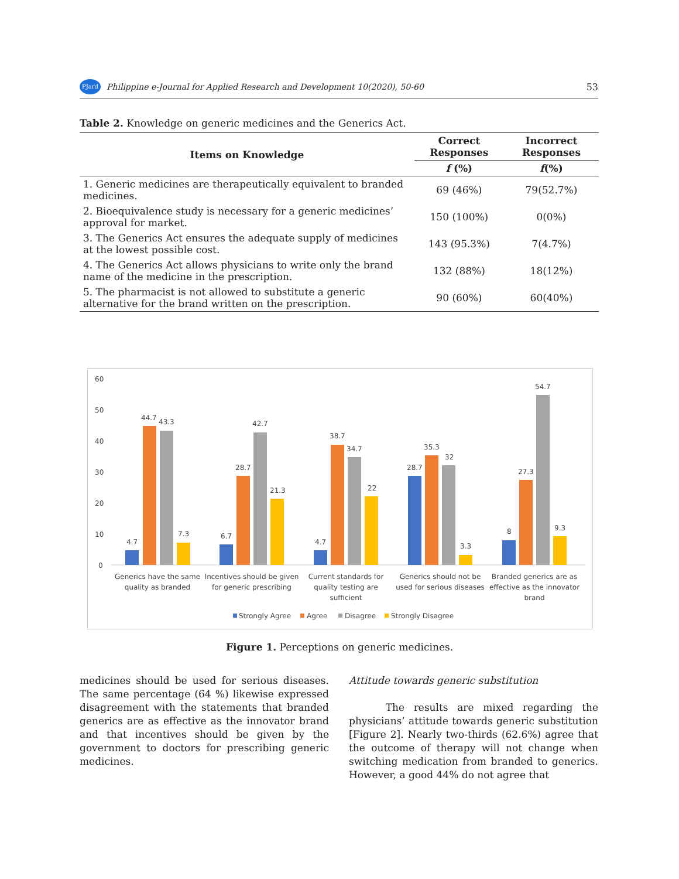PJard Philippine e-Journal for Applied Research and Development 10(2020), 50-60 53
Table 2. Knowledge on generic medicines and the Generics Act.
| Items on Knowledge | Correct Responses | Incorrect Responses |
| --- | --- | --- |
| | f (%) | f (%) |
| 1. Generic medicines are therapeutically equivalent to branded medicines. | 69 (46%) | 79(52.7%) |
| 2. Bioequivalence study is necessary for a generic medicines’ approval for market. | 150 (100%) | 0(0%) |
| 3. The Generics Act ensures the adequate supply of medicines at the lowest possible cost. | 143 (95.3%) | 7(4.7%) |
| 4. The Generics Act allows physicians to write only the brand name of the medicine in the prescription. | 132 (88%) | 18(12%) |
| 5. The pharmacist is not allowed to substitute a generic alternative for the brand written on the prescription. | 90 (60%) | 60(40%) |
60
50
40
30
20
10
0
4.7
44.7
43.3
7.3
6.7
28.7
42.7
21.3
4.7
38.7
34.7
22
28.7
35.3
32
3.3
8
27.3
54.7
9.3
Generics have the same
quality as branded
Incentives should be given
for generic prescribing
Current standards for
quality testing are
sufficient
Generics should not be
used for serious diseases
Branded generics are as
effective as the innovator
brand
Strongly Agree
Agree
Disagree
Strongly Disagree
Figure 1. Perceptions on generic medicines.
medicines should be used for serious diseases. The same percentage (64 %) likewise expressed disagreement with the statements that branded generics are as effective as the innovator brand and that incentives should be given by the government to doctors for prescribing generic medicines.
Attitude towards generic substitution
The results are mixed regarding the physicians’ attitude towards generic substitution [Figure 2]. Nearly two-thirds (62.6%) agree that the outcome of therapy will not change when switching medication from branded to generics. However, a good 44% do not agree that